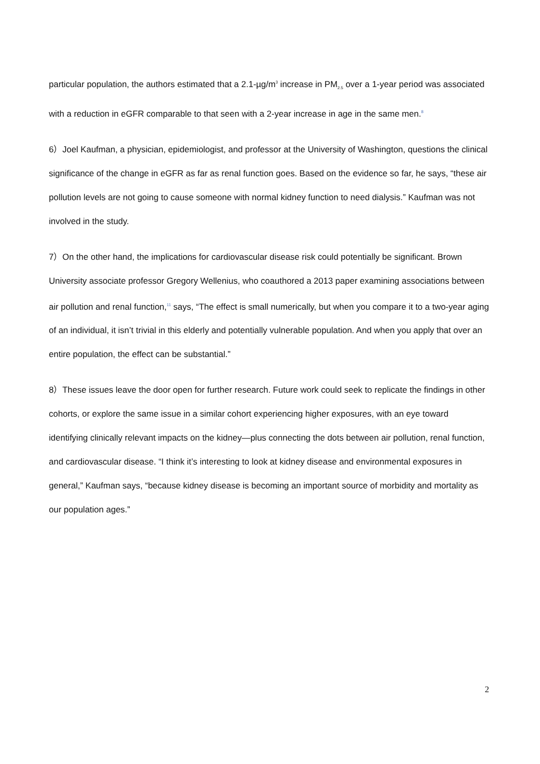particular population, the authors estimated that a 2.1-µg/m<sup>3</sup> increase in PM<sub>2.5</sub> over a 1-year period was associated with a reduction in eGFR comparable to that seen with a 2-year increase in age in the same men.<sup>8</sup>
6）Joel Kaufman, a physician, epidemiologist, and professor at the University of Washington, questions the clinical significance of the change in eGFR as far as renal function goes. Based on the evidence so far, he says, “these air pollution levels are not going to cause someone with normal kidney function to need dialysis.” Kaufman was not involved in the study.
7）On the other hand, the implications for cardiovascular disease risk could potentially be significant. Brown University associate professor Gregory Wellenius, who coauthored a 2013 paper examining associations between air pollution and renal function,<sup>11</sup> says, “The effect is small numerically, but when you compare it to a two-year aging of an individual, it isn’t trivial in this elderly and potentially vulnerable population. And when you apply that over an entire population, the effect can be substantial.”
8）These issues leave the door open for further research. Future work could seek to replicate the findings in other cohorts, or explore the same issue in a similar cohort experiencing higher exposures, with an eye toward identifying clinically relevant impacts on the kidney—plus connecting the dots between air pollution, renal function, and cardiovascular disease. “I think it’s interesting to look at kidney disease and environmental exposures in general,” Kaufman says, “because kidney disease is becoming an important source of morbidity and mortality as our population ages.”
2